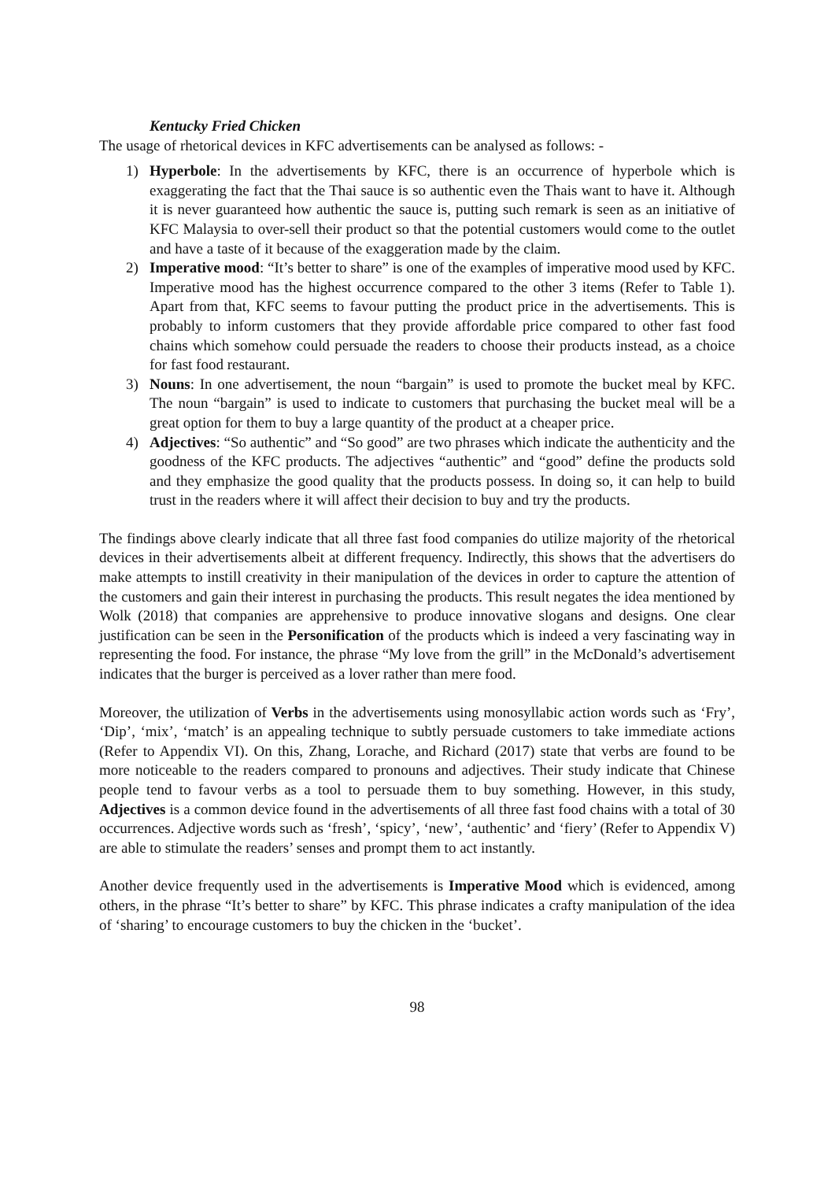Kentucky Fried Chicken
The usage of rhetorical devices in KFC advertisements can be analysed as follows: -
1) Hyperbole: In the advertisements by KFC, there is an occurrence of hyperbole which is exaggerating the fact that the Thai sauce is so authentic even the Thais want to have it. Although it is never guaranteed how authentic the sauce is, putting such remark is seen as an initiative of KFC Malaysia to over-sell their product so that the potential customers would come to the outlet and have a taste of it because of the exaggeration made by the claim.
2) Imperative mood: “It’s better to share” is one of the examples of imperative mood used by KFC. Imperative mood has the highest occurrence compared to the other 3 items (Refer to Table 1). Apart from that, KFC seems to favour putting the product price in the advertisements. This is probably to inform customers that they provide affordable price compared to other fast food chains which somehow could persuade the readers to choose their products instead, as a choice for fast food restaurant.
3) Nouns: In one advertisement, the noun “bargain” is used to promote the bucket meal by KFC. The noun “bargain” is used to indicate to customers that purchasing the bucket meal will be a great option for them to buy a large quantity of the product at a cheaper price.
4) Adjectives: “So authentic” and “So good” are two phrases which indicate the authenticity and the goodness of the KFC products. The adjectives “authentic” and “good” define the products sold and they emphasize the good quality that the products possess. In doing so, it can help to build trust in the readers where it will affect their decision to buy and try the products.
The findings above clearly indicate that all three fast food companies do utilize majority of the rhetorical devices in their advertisements albeit at different frequency. Indirectly, this shows that the advertisers do make attempts to instill creativity in their manipulation of the devices in order to capture the attention of the customers and gain their interest in purchasing the products. This result negates the idea mentioned by Wolk (2018) that companies are apprehensive to produce innovative slogans and designs. One clear justification can be seen in the Personification of the products which is indeed a very fascinating way in representing the food. For instance, the phrase “My love from the grill” in the McDonald’s advertisement indicates that the burger is perceived as a lover rather than mere food.
Moreover, the utilization of Verbs in the advertisements using monosyllabic action words such as ‘Fry’, ‘Dip’, ‘mix’, ‘match’ is an appealing technique to subtly persuade customers to take immediate actions (Refer to Appendix VI). On this, Zhang, Lorache, and Richard (2017) state that verbs are found to be more noticeable to the readers compared to pronouns and adjectives. Their study indicate that Chinese people tend to favour verbs as a tool to persuade them to buy something. However, in this study, Adjectives is a common device found in the advertisements of all three fast food chains with a total of 30 occurrences. Adjective words such as ‘fresh’, ‘spicy’, ‘new’, ‘authentic’ and ‘fiery’ (Refer to Appendix V) are able to stimulate the readers’ senses and prompt them to act instantly.
Another device frequently used in the advertisements is Imperative Mood which is evidenced, among others, in the phrase “It’s better to share” by KFC. This phrase indicates a crafty manipulation of the idea of ‘sharing’ to encourage customers to buy the chicken in the ‘bucket’.
98